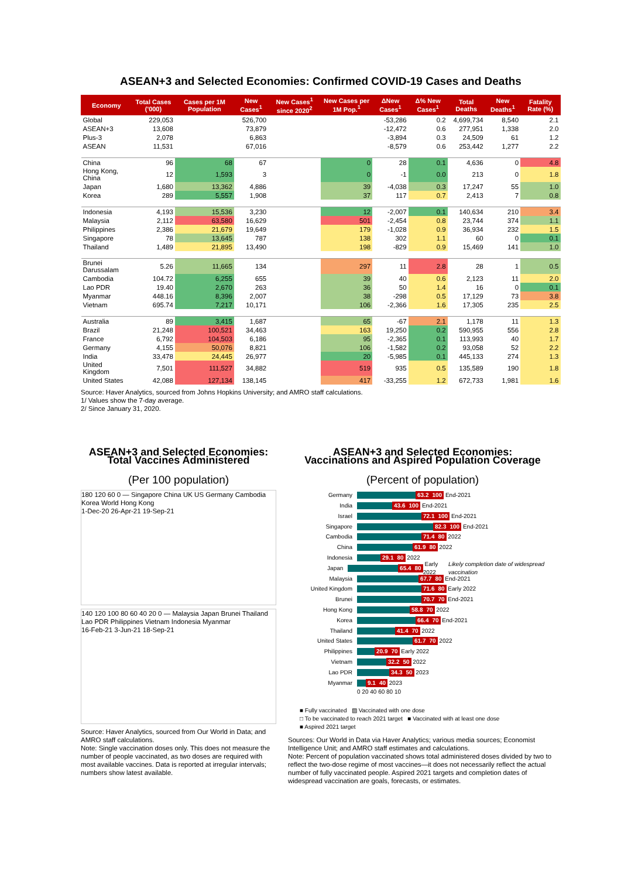ASEAN+3 and Selected Economies: Confirmed COVID-19 Cases and Deaths
| Economy | Total Cases ('000) | Cases per 1M Population | New Cases<sup>1</sup> | New Cases<sup>1</sup> since 2020<sup>2</sup> | New Cases per 1M Pop.<sup>1</sup> | ΔNew Cases<sup>1</sup> | Δ% New Cases<sup>1</sup> | Total Deaths | New Deaths<sup>1</sup> | Fatality Rate (%) |
| --- | --- | --- | --- | --- | --- | --- | --- | --- | --- | --- |
| Global | 229,053 | | 526,700 | | | -53,286 | 0.2 | 4,699,734 | 8,540 | 2.1 |
| ASEAN+3 | 13,608 | | 73,879 | | | -12,472 | 0.6 | 277,951 | 1,338 | 2.0 |
| Plus-3 | 2,078 | | 6,863 | | | -3,894 | 0.3 | 24,509 | 61 | 1.2 |
| ASEAN | 11,531 | | 67,016 | | | -8,579 | 0.6 | 253,442 | 1,277 | 2.2 |
| China | 96 | 68 | 67 | | 0 | 28 | 0.1 | 4,636 | 0 | 4.8 |
| Hong Kong, China | 12 | 1,593 | 3 | | 0 | -1 | 0.0 | 213 | 0 | 1.8 |
| Japan | 1,680 | 13,362 | 4,886 | | 39 | -4,038 | 0.3 | 17,247 | 55 | 1.0 |
| Korea | 289 | 5,557 | 1,908 | | 37 | 117 | 0.7 | 2,413 | 7 | 0.8 |
| Indonesia | 4,193 | 15,536 | 3,230 | | 12 | -2,007 | 0.1 | 140,634 | 210 | 3.4 |
| Malaysia | 2,112 | 63,580 | 16,629 | | 501 | -2,454 | 0.8 | 23,744 | 374 | 1.1 |
| Philippines | 2,386 | 21,679 | 19,649 | | 179 | -1,028 | 0.9 | 36,934 | 232 | 1.5 |
| Singapore | 78 | 13,645 | 787 | | 138 | 302 | 1.1 | 60 | 0 | 0.1 |
| Thailand | 1,489 | 21,895 | 13,490 | | 198 | -829 | 0.9 | 15,469 | 141 | 1.0 |
| Brunei Darussalam | 5.26 | 11,665 | 134 | | 297 | 11 | 2.8 | 28 | 1 | 0.5 |
| Cambodia | 104.72 | 6,255 | 655 | | 39 | 40 | 0.6 | 2,123 | 11 | 2.0 |
| Lao PDR | 19.40 | 2,670 | 263 | | 36 | 50 | 1.4 | 16 | 0 | 0.1 |
| Myanmar | 448.16 | 8,396 | 2,007 | | 38 | -298 | 0.5 | 17,129 | 73 | 3.8 |
| Vietnam | 695.74 | 7,217 | 10,171 | | 106 | -2,366 | 1.6 | 17,305 | 235 | 2.5 |
| Australia | 89 | 3,415 | 1,687 | | 65 | -67 | 2.1 | 1,178 | 11 | 1.3 |
| Brazil | 21,248 | 100,521 | 34,463 | | 163 | 19,250 | 0.2 | 590,955 | 556 | 2.8 |
| France | 6,792 | 104,503 | 6,186 | | 95 | -2,365 | 0.1 | 113,993 | 40 | 1.7 |
| Germany | 4,155 | 50,076 | 8,821 | | 106 | -1,582 | 0.2 | 93,058 | 52 | 2.2 |
| India | 33,478 | 24,445 | 26,977 | | 20 | -5,985 | 0.1 | 445,133 | 274 | 1.3 |
| United Kingdom | 7,501 | 111,527 | 34,882 | | 519 | 935 | 0.5 | 135,589 | 190 | 1.8 |
| United States | 42,088 | 127,134 | 138,145 | | 417 | -33,255 | 1.2 | 672,733 | 1,981 | 1.6 |
Source: Haver Analytics, sourced from Johns Hopkins University; and AMRO staff calculations.
1/ Values show the 7-day average.
2/ Since January 31, 2020.
ASEAN+3 and Selected Economies:
Total Vaccines Administered
(Per 100 population)
180 120 60 0 — Singapore China UK US Germany Cambodia Korea World Hong Kong
1-Dec-20 26-Apr-21 19-Sep-21
140 120 100 80 60 40 20 0 — Malaysia Japan Brunei Thailand Lao PDR Philippines Vietnam Indonesia Myanmar
16-Feb-21 3-Jun-21 18-Sep-21
Source: Haver Analytics, sourced from Our World in Data; and AMRO staff calculations.
Note: Single vaccination doses only. This does not measure the number of people vaccinated, as two doses are required with most available vaccines. Data is reported at irregular intervals; numbers show latest available.
ASEAN+3 and Selected Economies:
Vaccinations and Aspired Population Coverage
(Percent of population)
Germany 63.2 100 End-2021
India 43.6 100 End-2021
Israel 72.1 100 End-2021
Singapore 82.3 100 End-2021
Cambodia 71.4 80 2022
China 61.9 80 2022
Indonesia 29.1 80 2022
Japan 65.4 80 Early 2022 Likely completion date of widespread vaccination
Malaysia 67.7 80 End-2021
United Kingdom 71.6 80 Early 2022
Brunei 70.7 70 End-2021
Hong Kong 58.8 70 2022
Korea 66.4 70 End-2021
Thailand 41.4 70 2022
United States 61.7 70 2022
Philippines 20.9 70 Early 2022
Vietnam 32.2 50 2022
Lao PDR 34.3 50 2023
Myanmar 9.1 40 2023
0 20 40 60 80 10
■ Fully vaccinated ▨ Vaccinated with one dose
□ To be vaccinated to reach 2021 target ■ Vaccinated with at least one dose
■ Aspired 2021 target
Sources: Our World in Data via Haver Analytics; various media sources; Economist Intelligence Unit; and AMRO staff estimates and calculations.
Note: Percent of population vaccinated shows total administered doses divided by two to reflect the two-dose regime of most vaccines—it does not necessarily reflect the actual number of fully vaccinated people. Aspired 2021 targets and completion dates of widespread vaccination are goals, forecasts, or estimates.